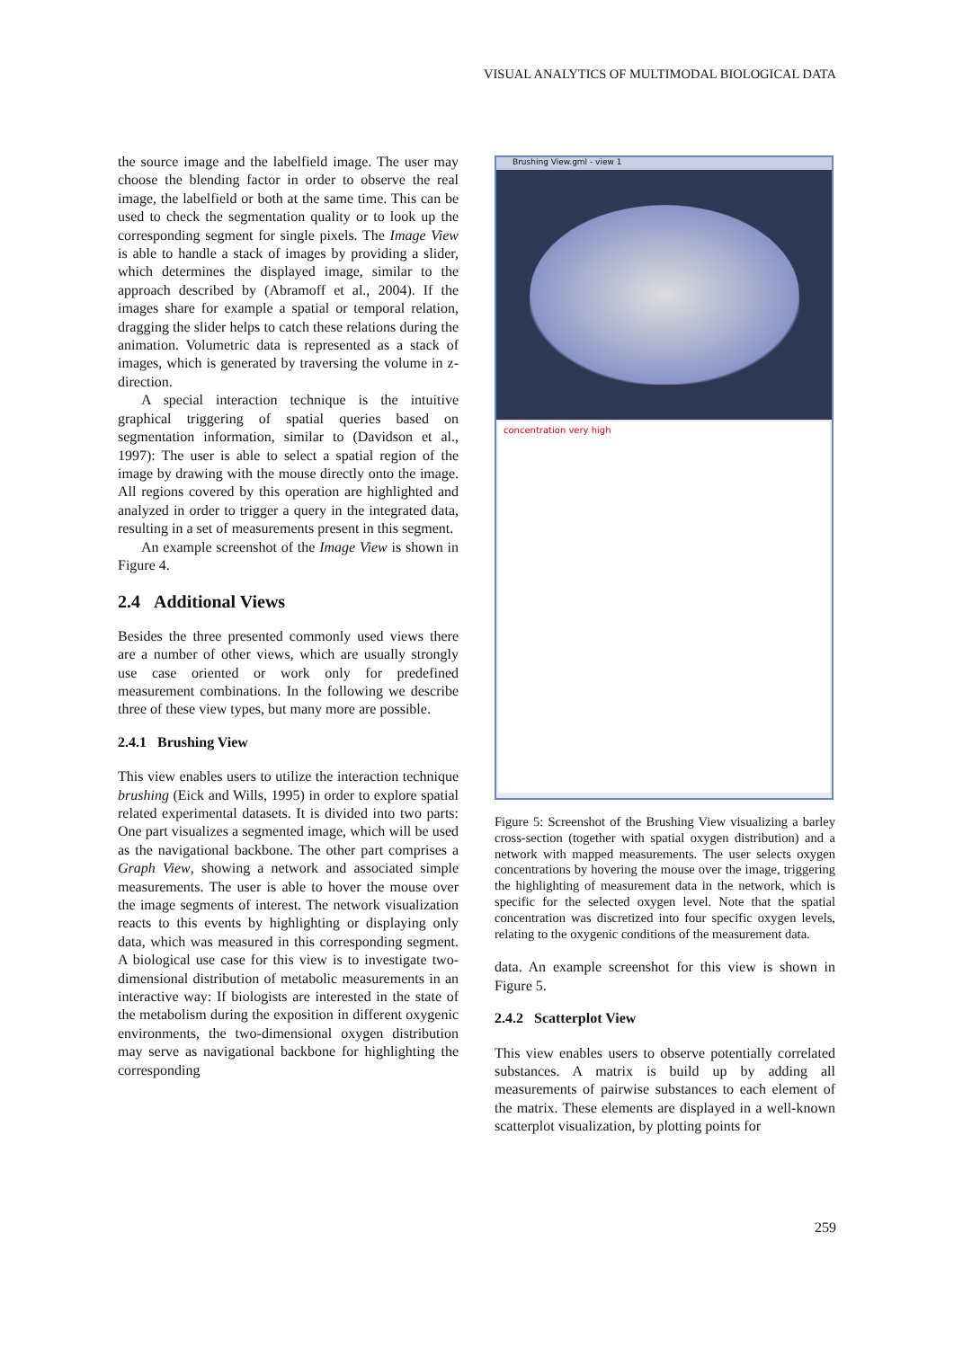VISUAL ANALYTICS OF MULTIMODAL BIOLOGICAL DATA
the source image and the labelfield image. The user may choose the blending factor in order to observe the real image, the labelfield or both at the same time. This can be used to check the segmentation quality or to look up the corresponding segment for single pixels. The Image View is able to handle a stack of images by providing a slider, which determines the displayed image, similar to the approach described by (Abramoff et al., 2004). If the images share for example a spatial or temporal relation, dragging the slider helps to catch these relations during the animation. Volumetric data is represented as a stack of images, which is generated by traversing the volume in z-direction.
A special interaction technique is the intuitive graphical triggering of spatial queries based on segmentation information, similar to (Davidson et al., 1997): The user is able to select a spatial region of the image by drawing with the mouse directly onto the image. All regions covered by this operation are highlighted and analyzed in order to trigger a query in the integrated data, resulting in a set of measurements present in this segment.
An example screenshot of the Image View is shown in Figure 4.
2.4 Additional Views
Besides the three presented commonly used views there are a number of other views, which are usually strongly use case oriented or work only for predefined measurement combinations. In the following we describe three of these view types, but many more are possible.
2.4.1 Brushing View
This view enables users to utilize the interaction technique brushing (Eick and Wills, 1995) in order to explore spatial related experimental datasets. It is divided into two parts: One part visualizes a segmented image, which will be used as the navigational backbone. The other part comprises a Graph View, showing a network and associated simple measurements. The user is able to hover the mouse over the image segments of interest. The network visualization reacts to this events by highlighting or displaying only data, which was measured in this corresponding segment. A biological use case for this view is to investigate two-dimensional distribution of metabolic measurements in an interactive way: If biologists are interested in the state of the metabolism during the exposition in different oxygenic environments, the two-dimensional oxygen distribution may serve as navigational backbone for highlighting the corresponding
Brushing View.gml - view 1
concentration very high
Figure 5: Screenshot of the Brushing View visualizing a barley cross-section (together with spatial oxygen distribution) and a network with mapped measurements. The user selects oxygen concentrations by hovering the mouse over the image, triggering the highlighting of measurement data in the network, which is specific for the selected oxygen level. Note that the spatial concentration was discretized into four specific oxygen levels, relating to the oxygenic conditions of the measurement data.
data. An example screenshot for this view is shown in Figure 5.
2.4.2 Scatterplot View
This view enables users to observe potentially correlated substances. A matrix is build up by adding all measurements of pairwise substances to each element of the matrix. These elements are displayed in a well-known scatterplot visualization, by plotting points for
259